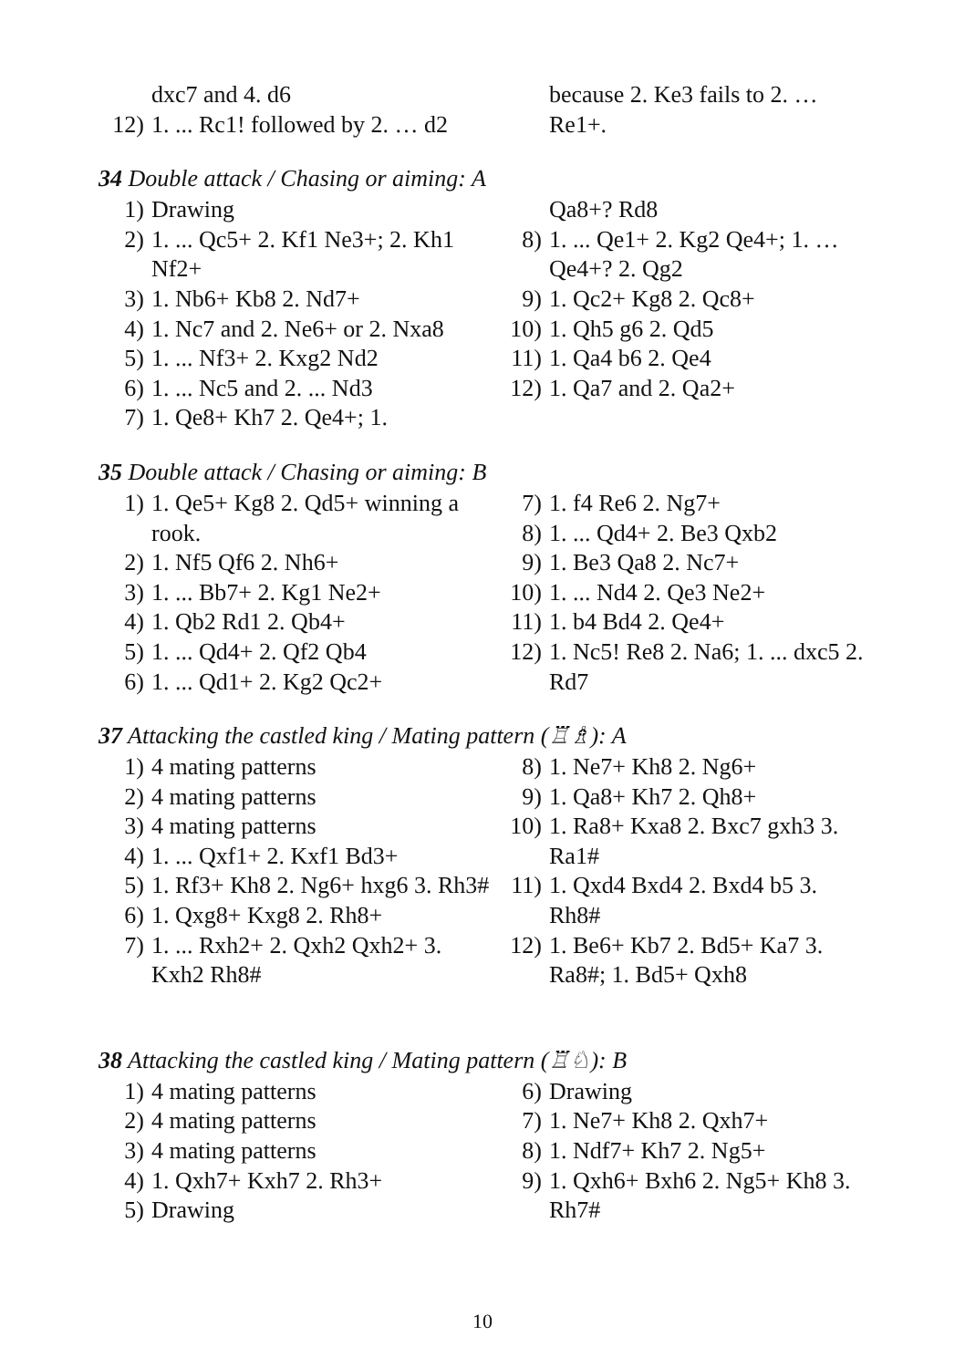dxc7 and 4. d6
12) 1. ... Rc1! followed by 2. … d2
because 2. Ke3 fails to 2. … Re1+.
34 Double attack / Chasing or aiming: A
1) Drawing
2) 1. ... Qc5+ 2. Kf1 Ne3+; 2. Kh1 Nf2+
3) 1. Nb6+ Kb8 2. Nd7+
4) 1. Nc7 and 2. Ne6+ or 2. Nxa8
5) 1. ... Nf3+ 2. Kxg2 Nd2
6) 1. ... Nc5 and 2. ... Nd3
7) 1. Qe8+ Kh7 2. Qe4+; 1.
Qa8+? Rd8
8) 1. ... Qe1+ 2. Kg2 Qe4+; 1. … Qe4+? 2. Qg2
9) 1. Qc2+ Kg8 2. Qc8+
10) 1. Qh5 g6 2. Qd5
11) 1. Qa4 b6 2. Qe4
12) 1. Qa7 and 2. Qa2+
35 Double attack / Chasing or aiming: B
1) 1. Qe5+ Kg8 2. Qd5+ winning a rook.
2) 1. Nf5 Qf6 2. Nh6+
3) 1. ... Bb7+ 2. Kg1 Ne2+
4) 1. Qb2 Rd1 2. Qb4+
5) 1. ... Qd4+ 2. Qf2 Qb4
6) 1. ... Qd1+ 2. Kg2 Qc2+
7) 1. f4 Re6 2. Ng7+
8) 1. ... Qd4+ 2. Be3 Qxb2
9) 1. Be3 Qa8 2. Nc7+
10) 1. ... Nd4 2. Qe3 Ne2+
11) 1. b4 Bd4 2. Qe4+
12) 1. Nc5! Re8 2. Na6; 1. ... dxc5 2. Rd7
37 Attacking the castled king / Mating pattern (♖♗): A
1) 4 mating patterns
2) 4 mating patterns
3) 4 mating patterns
4) 1. ... Qxf1+ 2. Kxf1 Bd3+
5) 1. Rf3+ Kh8 2. Ng6+ hxg6 3. Rh3#
6) 1. Qxg8+ Kxg8 2. Rh8+
7) 1. ... Rxh2+ 2. Qxh2 Qxh2+ 3. Kxh2 Rh8#
8) 1. Ne7+ Kh8 2. Ng6+
9) 1. Qa8+ Kh7 2. Qh8+
10) 1. Ra8+ Kxa8 2. Bxc7 gxh3 3. Ra1#
11) 1. Qxd4 Bxd4 2. Bxd4 b5 3. Rh8#
12) 1. Be6+ Kb7 2. Bd5+ Ka7 3. Ra8#; 1. Bd5+ Qxh8
38 Attacking the castled king / Mating pattern (♖♘): B
1) 4 mating patterns
2) 4 mating patterns
3) 4 mating patterns
4) 1. Qxh7+ Kxh7 2. Rh3+
5) Drawing
6) Drawing
7) 1. Ne7+ Kh8 2. Qxh7+
8) 1. Ndf7+ Kh7 2. Ng5+
9) 1. Qxh6+ Bxh6 2. Ng5+ Kh8 3. Rh7#
10